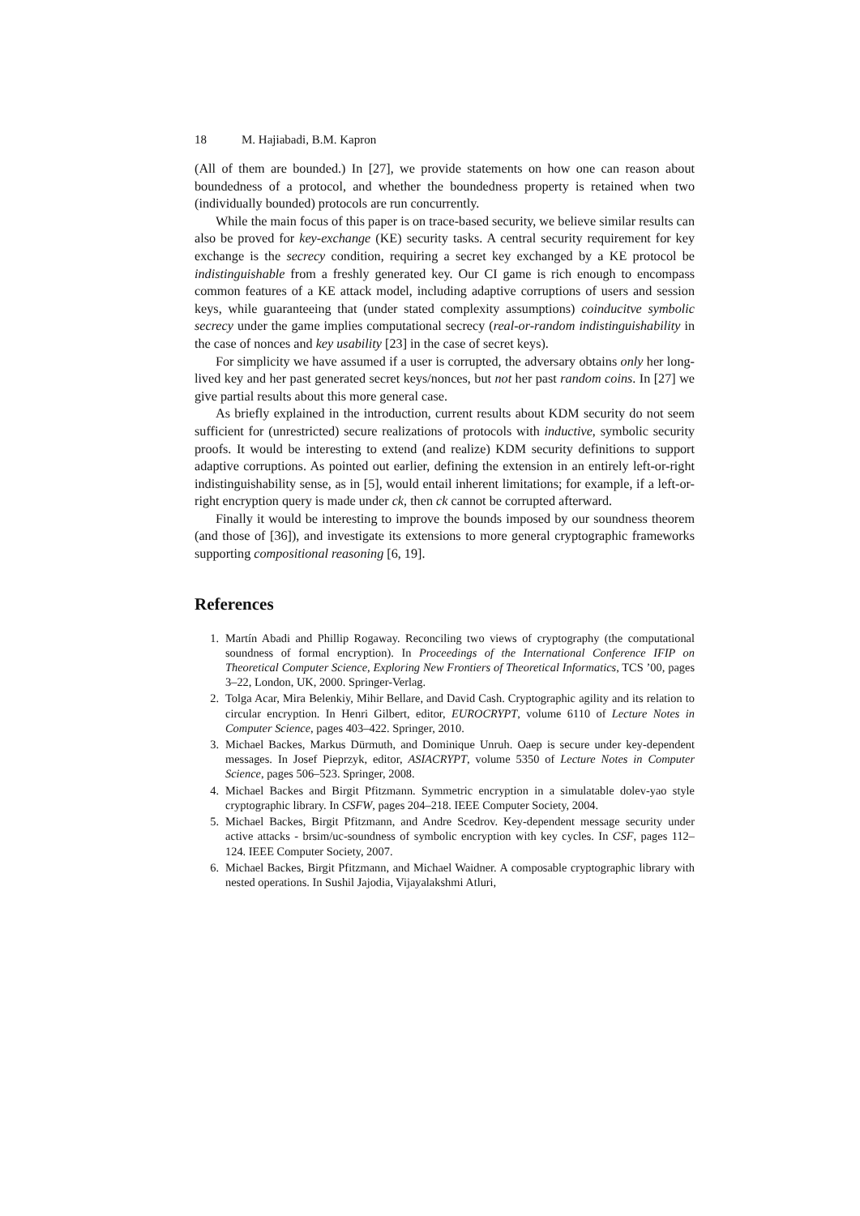18 M. Hajiabadi, B.M. Kapron
(All of them are bounded.) In [27], we provide statements on how one can reason about boundedness of a protocol, and whether the boundedness property is retained when two (individually bounded) protocols are run concurrently.
While the main focus of this paper is on trace-based security, we believe similar results can also be proved for key-exchange (KE) security tasks. A central security requirement for key exchange is the secrecy condition, requiring a secret key exchanged by a KE protocol be indistinguishable from a freshly generated key. Our CI game is rich enough to encompass common features of a KE attack model, including adaptive corruptions of users and session keys, while guaranteeing that (under stated complexity assumptions) coinducitve symbolic secrecy under the game implies computational secrecy (real-or-random indistinguishability in the case of nonces and key usability [23] in the case of secret keys).
For simplicity we have assumed if a user is corrupted, the adversary obtains only her long-lived key and her past generated secret keys/nonces, but not her past random coins. In [27] we give partial results about this more general case.
As briefly explained in the introduction, current results about KDM security do not seem sufficient for (unrestricted) secure realizations of protocols with inductive, symbolic security proofs. It would be interesting to extend (and realize) KDM security definitions to support adaptive corruptions. As pointed out earlier, defining the extension in an entirely left-or-right indistinguishability sense, as in [5], would entail inherent limitations; for example, if a left-or-right encryption query is made under ck, then ck cannot be corrupted afterward.
Finally it would be interesting to improve the bounds imposed by our soundness theorem (and those of [36]), and investigate its extensions to more general cryptographic frameworks supporting compositional reasoning [6, 19].
References
1. Martín Abadi and Phillip Rogaway. Reconciling two views of cryptography (the computational soundness of formal encryption). In Proceedings of the International Conference IFIP on Theoretical Computer Science, Exploring New Frontiers of Theoretical Informatics, TCS ’00, pages 3–22, London, UK, 2000. Springer-Verlag.
2. Tolga Acar, Mira Belenkiy, Mihir Bellare, and David Cash. Cryptographic agility and its relation to circular encryption. In Henri Gilbert, editor, EUROCRYPT, volume 6110 of Lecture Notes in Computer Science, pages 403–422. Springer, 2010.
3. Michael Backes, Markus Dürmuth, and Dominique Unruh. Oaep is secure under key-dependent messages. In Josef Pieprzyk, editor, ASIACRYPT, volume 5350 of Lecture Notes in Computer Science, pages 506–523. Springer, 2008.
4. Michael Backes and Birgit Pfitzmann. Symmetric encryption in a simulatable dolev-yao style cryptographic library. In CSFW, pages 204–218. IEEE Computer Society, 2004.
5. Michael Backes, Birgit Pfitzmann, and Andre Scedrov. Key-dependent message security under active attacks - brsim/uc-soundness of symbolic encryption with key cycles. In CSF, pages 112–124. IEEE Computer Society, 2007.
6. Michael Backes, Birgit Pfitzmann, and Michael Waidner. A composable cryptographic library with nested operations. In Sushil Jajodia, Vijayalakshmi Atluri,